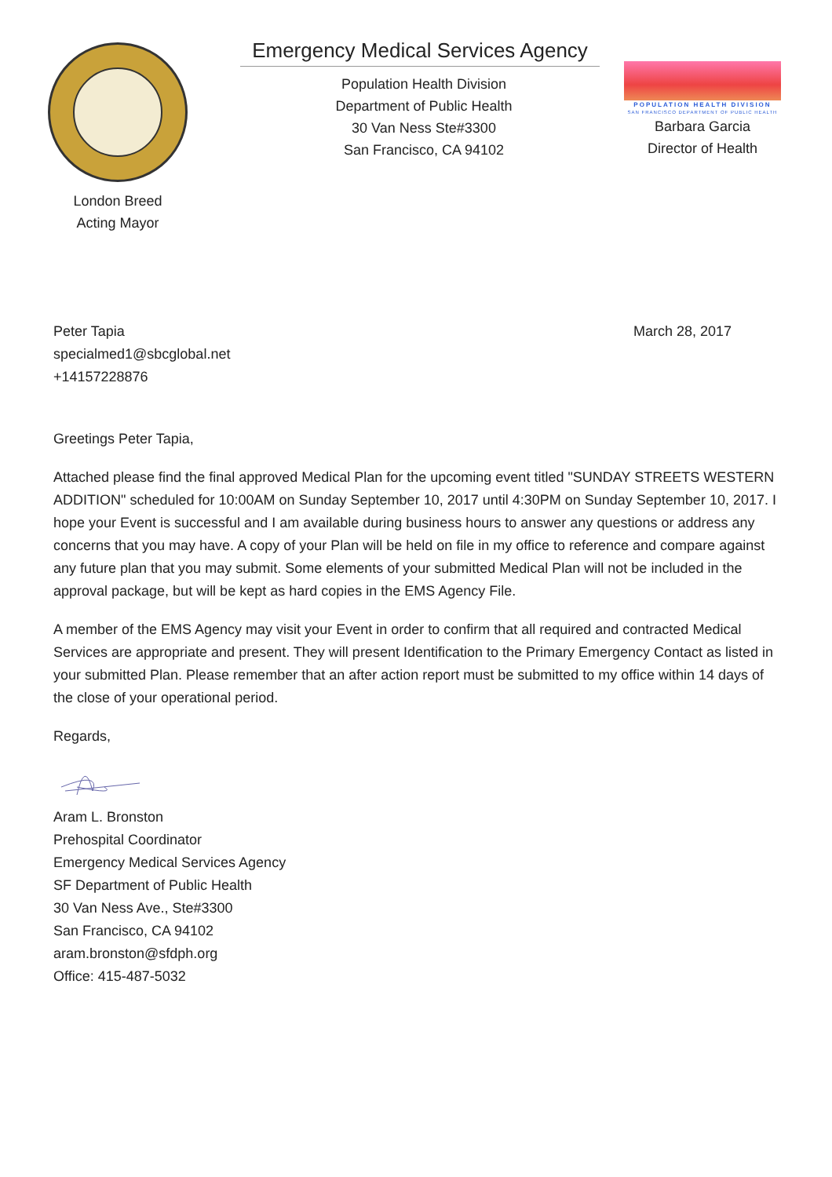London Breed
Acting Mayor
Emergency Medical Services Agency
Population Health Division
Department of Public Health
30 Van Ness Ste#3300
San Francisco, CA 94102
POPULATION HEALTH DIVISION
SAN FRANCISCO DEPARTMENT OF PUBLIC HEALTH
Barbara Garcia
Director of Health
Peter Tapia
specialmed1@sbcglobal.net
+14157228876
March 28, 2017
Greetings Peter Tapia,
Attached please find the final approved Medical Plan for the upcoming event titled "SUNDAY STREETS WESTERN ADDITION" scheduled for 10:00AM on Sunday September 10, 2017 until 4:30PM on Sunday September 10, 2017. I hope your Event is successful and I am available during business hours to answer any questions or address any concerns that you may have. A copy of your Plan will be held on file in my office to reference and compare against any future plan that you may submit. Some elements of your submitted Medical Plan will not be included in the approval package, but will be kept as hard copies in the EMS Agency File.
A member of the EMS Agency may visit your Event in order to confirm that all required and contracted Medical Services are appropriate and present. They will present Identification to the Primary Emergency Contact as listed in your submitted Plan. Please remember that an after action report must be submitted to my office within 14 days of the close of your operational period.
Regards,
Aram L. Bronston
Prehospital Coordinator
Emergency Medical Services Agency
SF Department of Public Health
30 Van Ness Ave., Ste#3300
San Francisco, CA 94102
aram.bronston@sfdph.org
Office: 415-487-5032